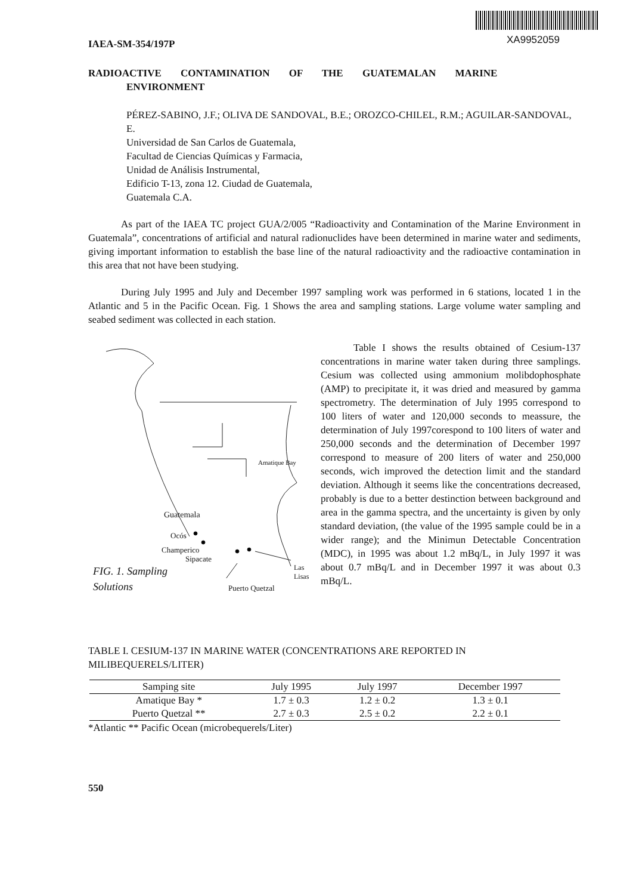XA9952059
IAEA-SM-354/197P
RADIOACTIVE CONTAMINATION OF THE GUATEMALAN MARINE
ENVIRONMENT
PÉREZ-SABINO, J.F.; OLIVA DE SANDOVAL, B.E.; OROZCO-CHILEL, R.M.; AGUILAR-SANDOVAL, E.
Universidad de San Carlos de Guatemala,
Facultad de Ciencias Químicas y Farmacia,
Unidad de Análisis Instrumental,
Edificio T-13, zona 12. Ciudad de Guatemala,
Guatemala C.A.
As part of the IAEA TC project GUA/2/005 “Radioactivity and Contamination of the Marine Environment in Guatemala”, concentrations of artificial and natural radionuclides have been determined in marine water and sediments, giving important information to establish the base line of the natural radioactivity and the radioactive contamination in this area that not have been studying.
During July 1995 and July and December 1997 sampling work was performed in 6 stations, located 1 in the Atlantic and 5 in the Pacific Ocean. Fig. 1 Shows the area and sampling stations. Large volume water sampling and seabed sediment was collected in each station.
Amatique Bay
Guatemala
Ocós
Champerico
Sipacate
Las
Lisas
FIG. 1. Sampling
Solutions
Puerto Quetzal
Table I shows the results obtained of Cesium-137 concentrations in marine water taken during three samplings. Cesium was collected using ammonium molibdophosphate (AMP) to precipitate it, it was dried and measured by gamma spectrometry. The determination of July 1995 correspond to 100 liters of water and 120,000 seconds to meassure, the determination of July 1997corespond to 100 liters of water and 250,000 seconds and the determination of December 1997 correspond to measure of 200 liters of water and 250,000 seconds, wich improved the detection limit and the standard deviation. Although it seems like the concentrations decreased, probably is due to a better destinction between background and area in the gamma spectra, and the uncertainty is given by only standard deviation, (the value of the 1995 sample could be in a wider range); and the Minimun Detectable Concentration (MDC), in 1995 was about 1.2 mBq/L, in July 1997 it was about 0.7 mBq/L and in December 1997 it was about 0.3 mBq/L.
TABLE I. CESIUM-137 IN MARINE WATER (CONCENTRATIONS ARE REPORTED IN MILIBEQUERELS/LITER)
| Samping site | July 1995 | July 1997 | December 1997 |
| --- | --- | --- | --- |
| Amatique Bay * | 1.7 ± 0.3 | 1.2 ± 0.2 | 1.3 ± 0.1 |
| Puerto Quetzal ** | 2.7 ± 0.3 | 2.5 ± 0.2 | 2.2 ± 0.1 |
*Atlantic ** Pacific Ocean (microbequerels/Liter)
550